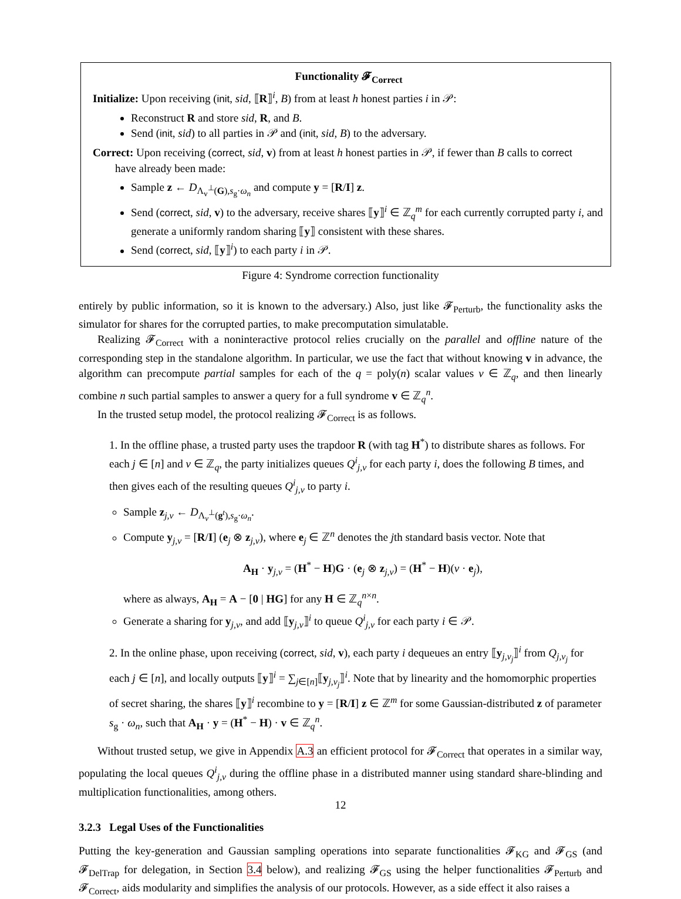Functionality 𝓕<sub>Correct</sub>
Initialize: Upon receiving (init, sid, ⟦R⟧<sup>i</sup>, B) from at least h honest parties i in 𝒫:
Reconstruct R and store sid, R, and B.
Send (init, sid) to all parties in 𝒫 and (init, sid, B) to the adversary.
Correct: Upon receiving (correct, sid, v) from at least h honest parties in 𝒫, if fewer than B calls to correct
have already been made:
Sample z ← D<sub>Λ<sub>v</sub><sup>⊥</sup>(G),s<sub>g</sub>·ω<sub>n</sub></sub> and compute y = [R/I] z.
Send (correct, sid, v) to the adversary, receive shares ⟦y⟧<sup>i</sup> ∈ ℤ<sub>q</sub><sup>m</sup> for each currently corrupted party i, and generate a uniformly random sharing ⟦y⟧ consistent with these shares.
Send (correct, sid, ⟦y⟧<sup>i</sup>) to each party i in 𝒫.
Figure 4: Syndrome correction functionality
entirely by public information, so it is known to the adversary.) Also, just like 𝓕<sub>Perturb</sub>, the functionality asks the simulator for shares for the corrupted parties, to make precomputation simulatable.
Realizing 𝓕<sub>Correct</sub> with a noninteractive protocol relies crucially on the parallel and offline nature of the corresponding step in the standalone algorithm. In particular, we use the fact that without knowing v in advance, the algorithm can precompute partial samples for each of the q = poly(n) scalar values v ∈ ℤ<sub>q</sub>, and then linearly combine n such partial samples to answer a query for a full syndrome v ∈ ℤ<sub>q</sub><sup>n</sup>.
In the trusted setup model, the protocol realizing 𝓕<sub>Correct</sub> is as follows.
1. In the offline phase, a trusted party uses the trapdoor R (with tag H<sup>*</sup>) to distribute shares as follows. For each j ∈ [n] and v ∈ ℤ<sub>q</sub>, the party initializes queues Q<sup>i</sup><sub>j,v</sub> for each party i, does the following B times, and then gives each of the resulting queues Q<sup>i</sup><sub>j,v</sub> to party i.
Sample z<sub>j,v</sub> ← D<sub>Λ<sub>v</sub><sup>⊥</sup>(g<sup>t</sup>),s<sub>g</sub>·ω<sub>n</sub></sub>.
Compute y<sub>j,v</sub> = [R/I] (e<sub>j</sub> ⊗ z<sub>j,v</sub>), where e<sub>j</sub> ∈ ℤ<sup>n</sup> denotes the jth standard basis vector. Note that
A<sub>H</sub> · y<sub>j,v</sub> = (H<sup>*</sup> − H)G · (e<sub>j</sub> ⊗ z<sub>j,v</sub>) = (H<sup>*</sup> − H)(v · e<sub>j</sub>),
where as always, A<sub>H</sub> = A − [0 | HG] for any H ∈ ℤ<sub>q</sub><sup>n×n</sup>.
Generate a sharing for y<sub>j,v</sub>, and add ⟦y<sub>j,v</sub>⟧<sup>i</sup> to queue Q<sup>i</sup><sub>j,v</sub> for each party i ∈ 𝒫.
2. In the online phase, upon receiving (correct, sid, v), each party i dequeues an entry ⟦y<sub>j,v<sub>j</sub></sub>⟧<sup>i</sup> from Q<sub>j,v<sub>j</sub></sub> for each j ∈ [n], and locally outputs ⟦y⟧<sup>i</sup> = ∑<sub>j∈[n]</sub>⟦y<sub>j,v<sub>j</sub></sub>⟧<sup>i</sup>. Note that by linearity and the homomorphic properties of secret sharing, the shares ⟦y⟧<sup>i</sup> recombine to y = [R/I] z ∈ ℤ<sup>m</sup> for some Gaussian-distributed z of parameter s<sub>g</sub> · ω<sub>n</sub>, such that A<sub>H</sub> · y = (H<sup>*</sup> − H) · v ∈ ℤ<sub>q</sub><sup>n</sup>.
Without trusted setup, we give in Appendix A.3 an efficient protocol for 𝓕<sub>Correct</sub> that operates in a similar way, populating the local queues Q<sup>i</sup><sub>j,v</sub> during the offline phase in a distributed manner using standard share-blinding and multiplication functionalities, among others.
3.2.3 Legal Uses of the Functionalities
Putting the key-generation and Gaussian sampling operations into separate functionalities 𝓕<sub>KG</sub> and 𝓕<sub>GS</sub> (and 𝓕<sub>DelTrap</sub> for delegation, in Section 3.4 below), and realizing 𝓕<sub>GS</sub> using the helper functionalities 𝓕<sub>Perturb</sub> and 𝓕<sub>Correct</sub>, aids modularity and simplifies the analysis of our protocols. However, as a side effect it also raises a
12